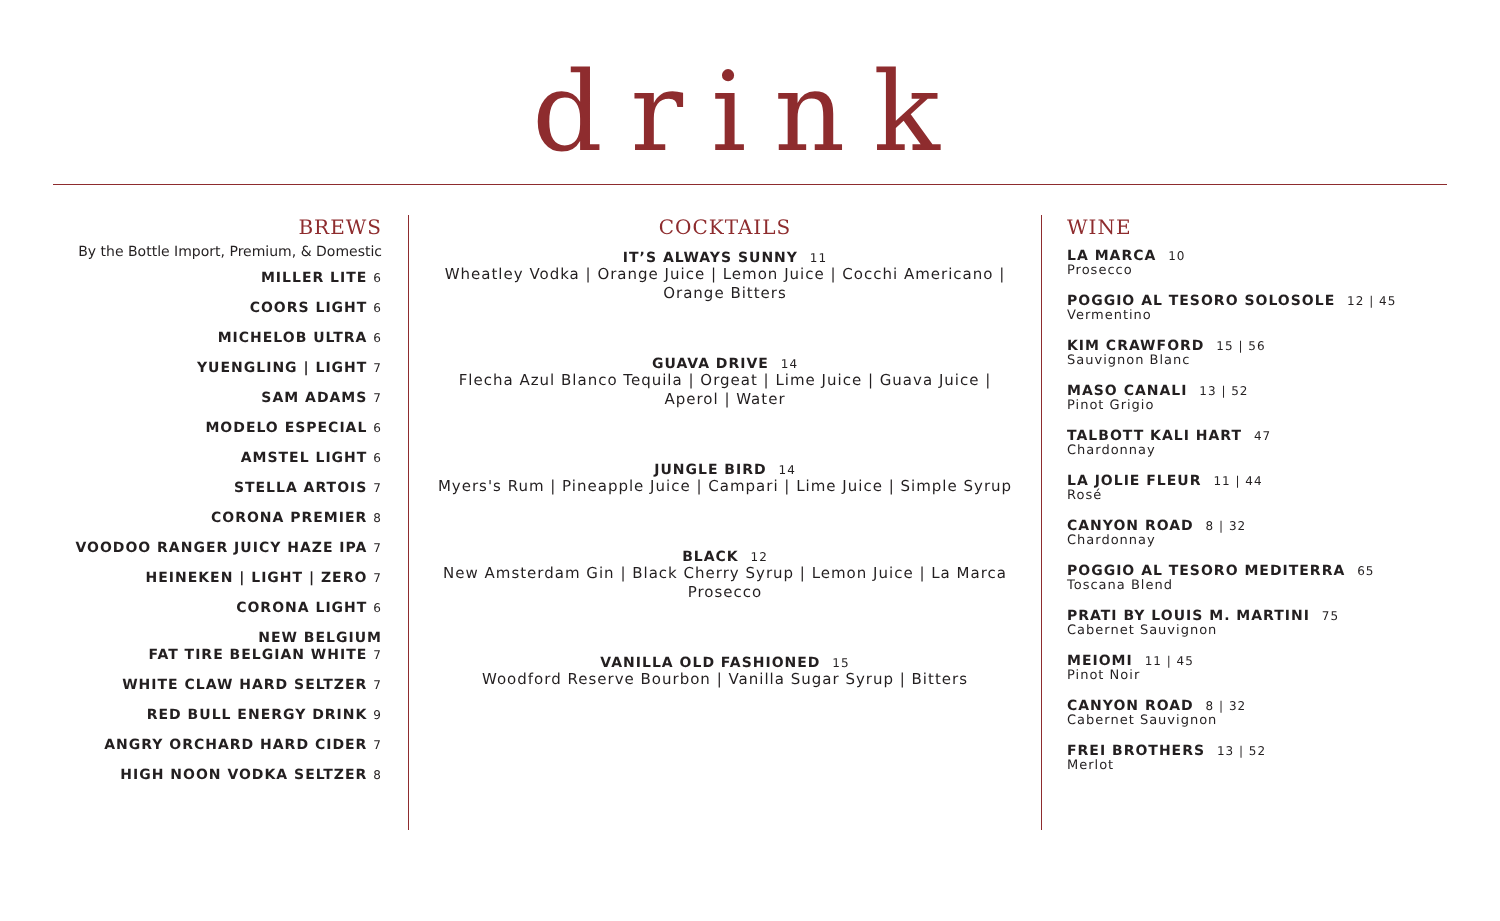drink
BREWS
By the Bottle Import, Premium, & Domestic
MILLER LITE 6
COORS LIGHT 6
MICHELOB ULTRA 6
YUENGLING | LIGHT 7
SAM ADAMS 7
MODELO ESPECIAL 6
AMSTEL LIGHT 6
STELLA ARTOIS 7
CORONA PREMIER 8
VOODOO RANGER JUICY HAZE IPA 7
HEINEKEN | LIGHT | ZERO 7
CORONA LIGHT 6
NEW BELGIUM
FAT TIRE BELGIAN WHITE 7
WHITE CLAW HARD SELTZER 7
RED BULL ENERGY DRINK 9
ANGRY ORCHARD HARD CIDER 7
HIGH NOON VODKA SELTZER 8
COCKTAILS
IT’S ALWAYS SUNNY 11
Wheatley Vodka | Orange Juice | Lemon Juice | Cocchi Americano | Orange Bitters
GUAVA DRIVE 14
Flecha Azul Blanco Tequila | Orgeat | Lime Juice | Guava Juice | Aperol | Water
JUNGLE BIRD 14
Myers's Rum | Pineapple Juice | Campari | Lime Juice | Simple Syrup
BLACK 12
New Amsterdam Gin | Black Cherry Syrup | Lemon Juice | La Marca Prosecco
VANILLA OLD FASHIONED 15
Woodford Reserve Bourbon | Vanilla Sugar Syrup | Bitters
WINE
LA MARCA 10
Prosecco
POGGIO AL TESORO SOLOSOLE 12 | 45
Vermentino
KIM CRAWFORD 15 | 56
Sauvignon Blanc
MASO CANALI 13 | 52
Pinot Grigio
TALBOTT KALI HART 47
Chardonnay
LA JOLIE FLEUR 11 | 44
Rosé
CANYON ROAD 8 | 32
Chardonnay
POGGIO AL TESORO MEDITERRA 65
Toscana Blend
PRATI BY LOUIS M. MARTINI 75
Cabernet Sauvignon
MEIOMI 11 | 45
Pinot Noir
CANYON ROAD 8 | 32
Cabernet Sauvignon
FREI BROTHERS 13 | 52
Merlot